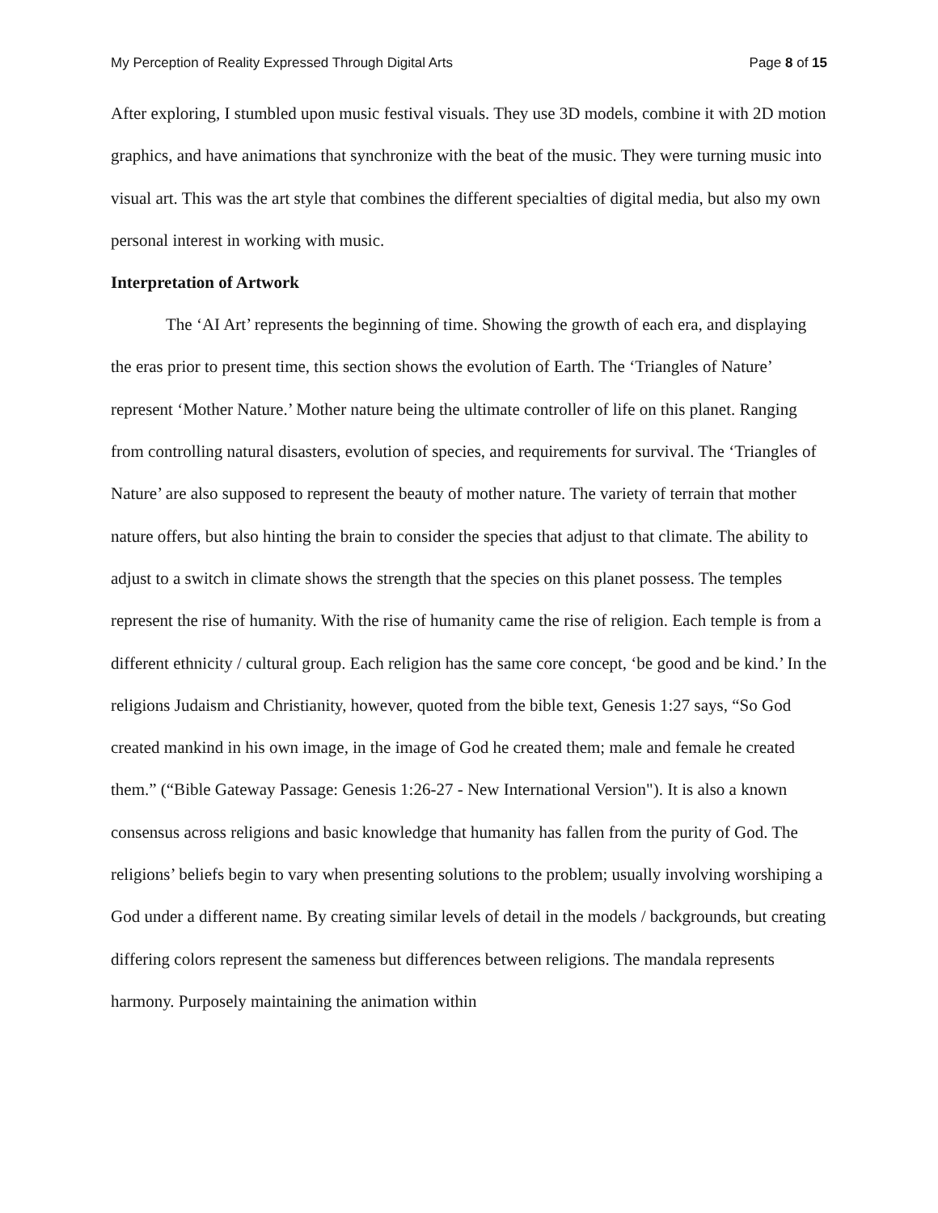My Perception of Reality Expressed Through Digital Arts Page 8 of 15
After exploring, I stumbled upon music festival visuals. They use 3D models, combine it with 2D motion graphics, and have animations that synchronize with the beat of the music. They were turning music into visual art. This was the art style that combines the different specialties of digital media, but also my own personal interest in working with music.
Interpretation of Artwork
The ‘AI Art’ represents the beginning of time. Showing the growth of each era, and displaying the eras prior to present time, this section shows the evolution of Earth. The ‘Triangles of Nature’ represent ‘Mother Nature.’ Mother nature being the ultimate controller of life on this planet. Ranging from controlling natural disasters, evolution of species, and requirements for survival. The ‘Triangles of Nature’ are also supposed to represent the beauty of mother nature. The variety of terrain that mother nature offers, but also hinting the brain to consider the species that adjust to that climate. The ability to adjust to a switch in climate shows the strength that the species on this planet possess. The temples represent the rise of humanity. With the rise of humanity came the rise of religion. Each temple is from a different ethnicity / cultural group. Each religion has the same core concept, ‘be good and be kind.’ In the religions Judaism and Christianity, however, quoted from the bible text, Genesis 1:27 says, “So God created mankind in his own image, in the image of God he created them; male and female he created them.” (“Bible Gateway Passage: Genesis 1:26-27 - New International Version"). It is also a known consensus across religions and basic knowledge that humanity has fallen from the purity of God. The religions’ beliefs begin to vary when presenting solutions to the problem; usually involving worshiping a God under a different name. By creating similar levels of detail in the models / backgrounds, but creating differing colors represent the sameness but differences between religions. The mandala represents harmony. Purposely maintaining the animation within